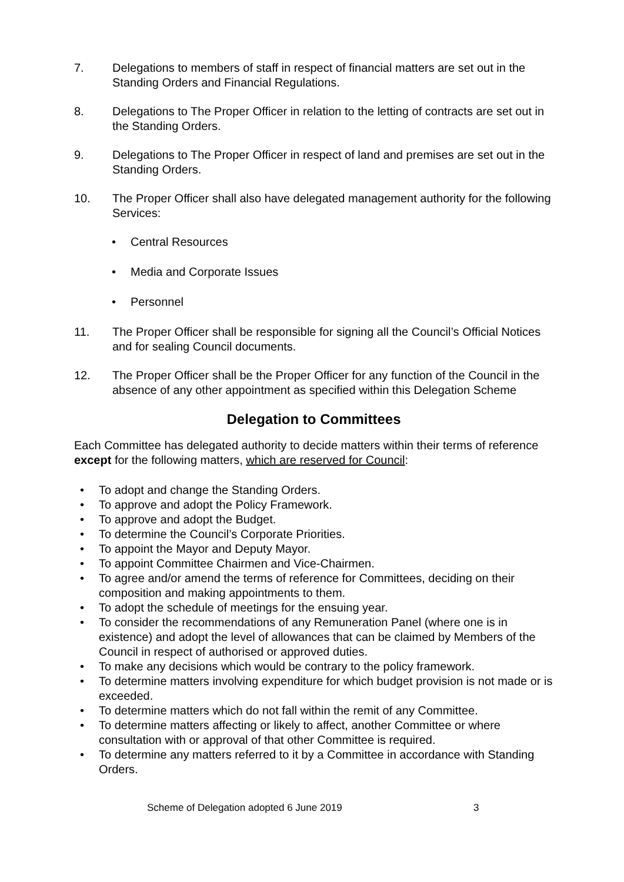7. Delegations to members of staff in respect of financial matters are set out in the Standing Orders and Financial Regulations.
8. Delegations to The Proper Officer in relation to the letting of contracts are set out in the Standing Orders.
9. Delegations to The Proper Officer in respect of land and premises are set out in the Standing Orders.
10. The Proper Officer shall also have delegated management authority for the following Services:
• Central Resources
• Media and Corporate Issues
• Personnel
11. The Proper Officer shall be responsible for signing all the Council’s Official Notices and for sealing Council documents.
12. The Proper Officer shall be the Proper Officer for any function of the Council in the absence of any other appointment as specified within this Delegation Scheme
Delegation to Committees
Each Committee has delegated authority to decide matters within their terms of reference except for the following matters, which are reserved for Council:
• To adopt and change the Standing Orders.
• To approve and adopt the Policy Framework.
• To approve and adopt the Budget.
• To determine the Council’s Corporate Priorities.
• To appoint the Mayor and Deputy Mayor.
• To appoint Committee Chairmen and Vice-Chairmen.
• To agree and/or amend the terms of reference for Committees, deciding on their composition and making appointments to them.
• To adopt the schedule of meetings for the ensuing year.
• To consider the recommendations of any Remuneration Panel (where one is in existence) and adopt the level of allowances that can be claimed by Members of the Council in respect of authorised or approved duties.
• To make any decisions which would be contrary to the policy framework.
• To determine matters involving expenditure for which budget provision is not made or is exceeded.
• To determine matters which do not fall within the remit of any Committee.
• To determine matters affecting or likely to affect, another Committee or where consultation with or approval of that other Committee is required.
• To determine any matters referred to it by a Committee in accordance with Standing Orders.
Scheme of Delegation adopted 6 June 2019 3